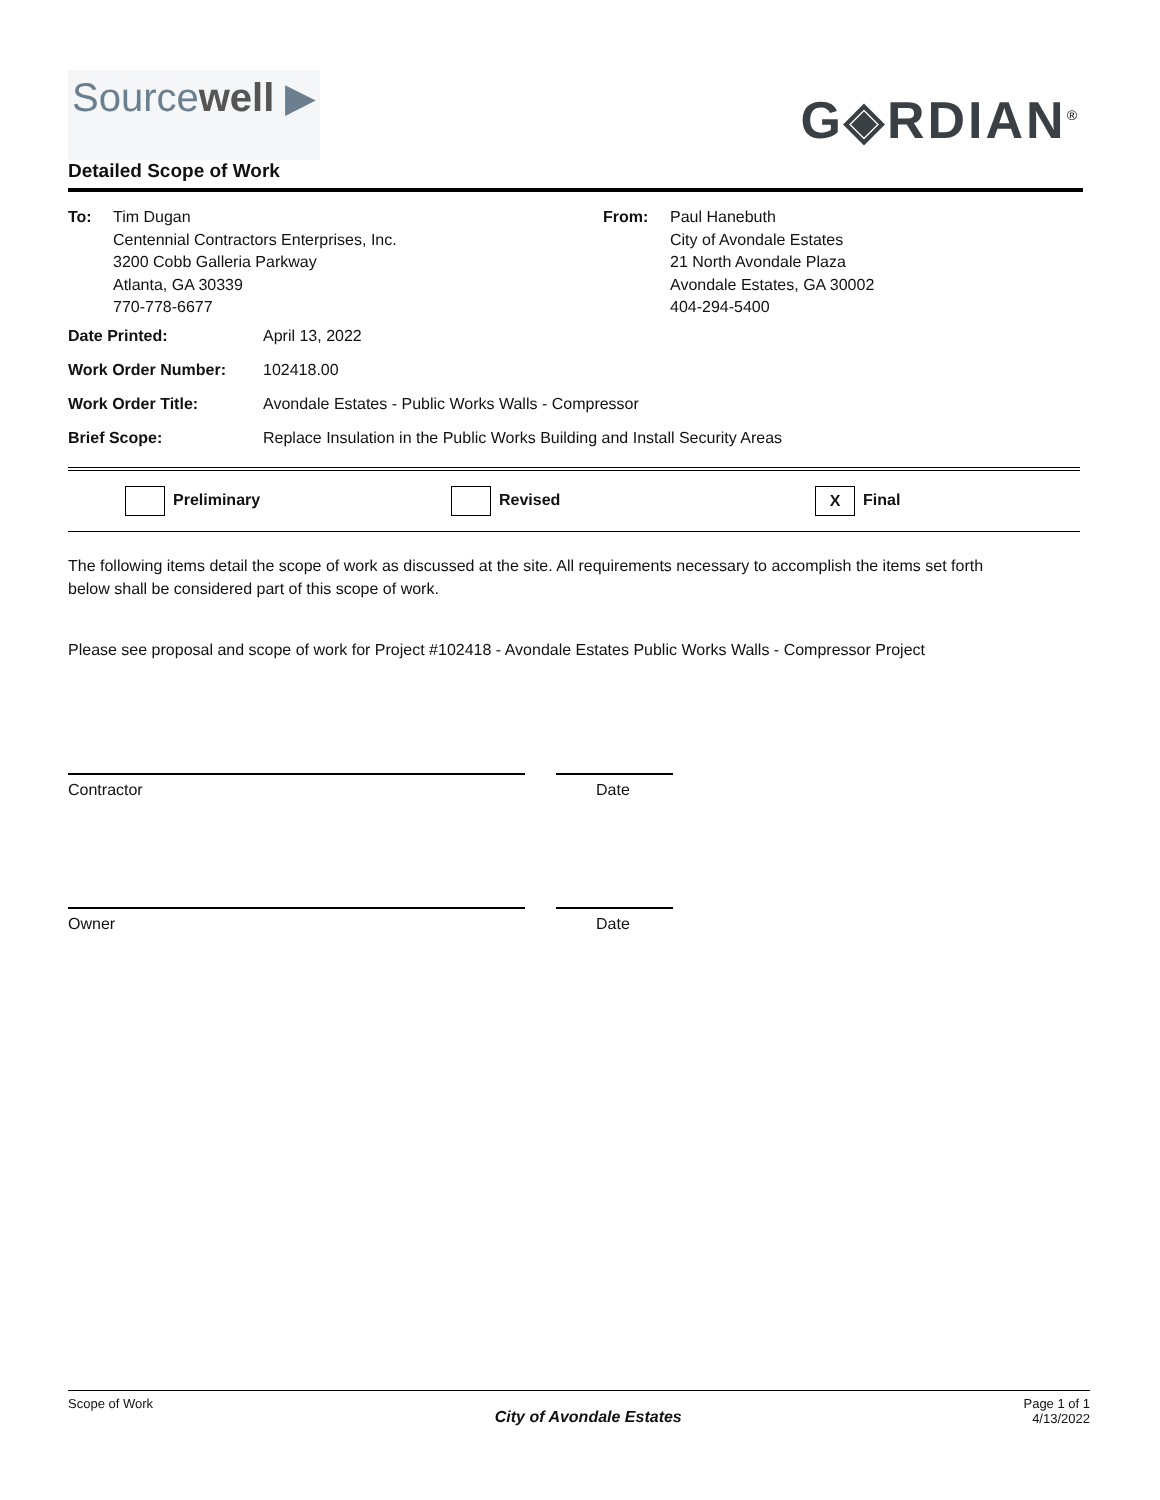Sourcewell ▶
G◈RDIAN<sup>®</sup>
Detailed Scope of Work
To: Tim Dugan
Centennial Contractors Enterprises, Inc.
3200 Cobb Galleria Parkway
Atlanta, GA 30339
770-778-6677
From: Paul Hanebuth
City of Avondale Estates
21 North Avondale Plaza
Avondale Estates, GA 30002
404-294-5400
Date Printed: April 13, 2022
Work Order Number: 102418.00
Work Order Title: Avondale Estates - Public Works Walls - Compressor
Brief Scope: Replace Insulation in the Public Works Building and Install Security Areas
Preliminary Revised X Final
The following items detail the scope of work as discussed at the site. All requirements necessary to accomplish the items set forth below shall be considered part of this scope of work.
Please see proposal and scope of work for Project #102418 - Avondale Estates Public Works Walls - Compressor Project
Contractor Date
Owner Date
Scope of Work City of Avondale Estates Page 1 of 1
4/13/2022